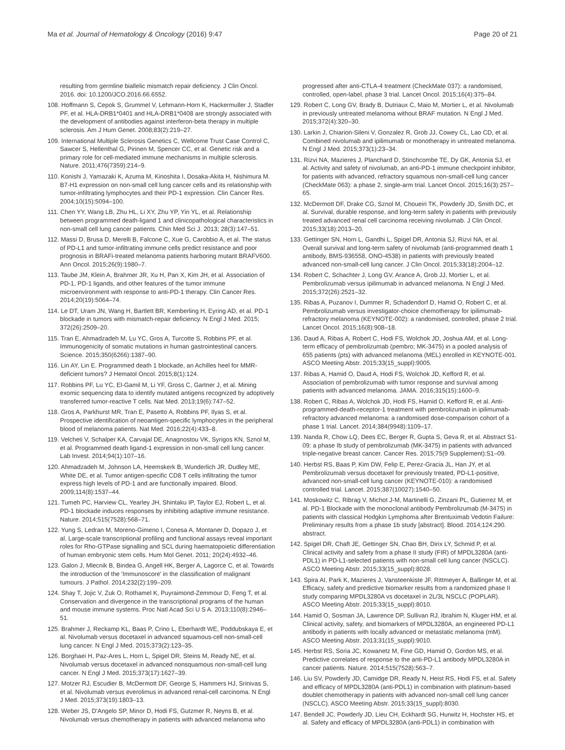Ma et al. Journal of Hematology & Oncology (2016) 9:47 Page 20 of 21
resulting from germline biallelic mismatch repair deficiency. J Clin Oncol. 2016. doi: 10.1200/JCO.2016.66.6552.
108. Hoffmann S, Cepok S, Grummel V, Lehmann-Horn K, Hackermuller J, Stadler PF, et al. HLA-DRB1*0401 and HLA-DRB1*0408 are strongly associated with the development of antibodies against interferon-beta therapy in multiple sclerosis. Am J Hum Genet. 2008;83(2):219–27.
109. International Multiple Sclerosis Genetics C, Wellcome Trust Case Control C, Sawcer S, Hellenthal G, Pirinen M, Spencer CC, et al. Genetic risk and a primary role for cell-mediated immune mechanisms in multiple sclerosis. Nature. 2011;476(7359):214–9.
110. Konishi J, Yamazaki K, Azuma M, Kinoshita I, Dosaka-Akita H, Nishimura M. B7-H1 expression on non-small cell lung cancer cells and its relationship with tumor-infiltrating lymphocytes and their PD-1 expression. Clin Cancer Res. 2004;10(15):5094–100.
111. Chen YY, Wang LB, Zhu HL, Li XY, Zhu YP, Yin YL, et al. Relationship between programmed death-ligand 1 and clinicopathological characteristics in non-small cell lung cancer patients. Chin Med Sci J. 2013; 28(3):147–51.
112. Massi D, Brusa D, Merelli B, Falcone C, Xue G, Carobbio A, et al. The status of PD-L1 and tumor-infiltrating immune cells predict resistance and poor prognosis in BRAFi-treated melanoma patients harboring mutant BRAFV600. Ann Oncol. 2015;26(9):1980–7.
113. Taube JM, Klein A, Brahmer JR, Xu H, Pan X, Kim JH, et al. Association of PD-1, PD-1 ligands, and other features of the tumor immune microenvironment with response to anti-PD-1 therapy. Clin Cancer Res. 2014;20(19):5064–74.
114. Le DT, Uram JN, Wang H, Bartlett BR, Kemberling H, Eyring AD, et al. PD-1 blockade in tumors with mismatch-repair deficiency. N Engl J Med. 2015; 372(26):2509–20.
115. Tran E, Ahmadzadeh M, Lu YC, Gros A, Turcotte S, Robbins PF, et al. Immunogenicity of somatic mutations in human gastrointestinal cancers. Science. 2015;350(6266):1387–90.
116. Lin AY, Lin E. Programmed death 1 blockade, an Achilles heel for MMR-deficient tumors? J Hematol Oncol. 2015;8(1):124.
117. Robbins PF, Lu YC, El-Gamil M, Li YF, Gross C, Gartner J, et al. Mining exomic sequencing data to identify mutated antigens recognized by adoptively transferred tumor-reactive T cells. Nat Med. 2013;19(6):747–52.
118. Gros A, Parkhurst MR, Tran E, Pasetto A, Robbins PF, Ilyas S, et al. Prospective identification of neoantigen-specific lymphocytes in the peripheral blood of melanoma patients. Nat Med. 2016;22(4):433–8.
119. Velcheti V, Schalper KA, Carvajal DE, Anagnostou VK, Syrigos KN, Sznol M, et al. Programmed death ligand-1 expression in non-small cell lung cancer. Lab Invest. 2014;94(1):107–16.
120. Ahmadzadeh M, Johnson LA, Heemskerk B, Wunderlich JR, Dudley ME, White DE, et al. Tumor antigen-specific CD8 T cells infiltrating the tumor express high levels of PD-1 and are functionally impaired. Blood. 2009;114(8):1537–44.
121. Tumeh PC, Harview CL, Yearley JH, Shintaku IP, Taylor EJ, Robert L, et al. PD-1 blockade induces responses by inhibiting adaptive immune resistance. Nature. 2014;515(7528):568–71.
122. Yung S, Ledran M, Moreno-Gimeno I, Conesa A, Montaner D, Dopazo J, et al. Large-scale transcriptional profiling and functional assays reveal important roles for Rho-GTPase signalling and SCL during haematopoietic differentiation of human embryonic stem cells. Hum Mol Genet. 2011; 20(24):4932–46.
123. Galon J, Mlecnik B, Bindea G, Angell HK, Berger A, Lagorce C, et al. Towards the introduction of the 'Immunoscore' in the classification of malignant tumours. J Pathol. 2014;232(2):199–209.
124. Shay T, Jojic V, Zuk O, Rothamel K, Puyraimond-Zemmour D, Feng T, et al. Conservation and divergence in the transcriptional programs of the human and mouse immune systems. Proc Natl Acad Sci U S A. 2013;110(8):2946–51.
125. Brahmer J, Reckamp KL, Baas P, Crino L, Eberhardt WE, Poddubskaya E, et al. Nivolumab versus docetaxel in advanced squamous-cell non-small-cell lung cancer. N Engl J Med. 2015;373(2):123–35.
126. Borghaei H, Paz-Ares L, Horn L, Spigel DR, Steins M, Ready NE, et al. Nivolumab versus docetaxel in advanced nonsquamous non-small-cell lung cancer. N Engl J Med. 2015;373(17):1627–39.
127. Motzer RJ, Escudier B, McDermott DF, George S, Hammers HJ, Srinivas S, et al. Nivolumab versus everolimus in advanced renal-cell carcinoma. N Engl J Med. 2015;373(19):1803–13.
128. Weber JS, D'Angelo SP, Minor D, Hodi FS, Gutzmer R, Neyns B, et al. Nivolumab versus chemotherapy in patients with advanced melanoma who
progressed after anti-CTLA-4 treatment (CheckMate 037): a randomised, controlled, open-label, phase 3 trial. Lancet Oncol. 2015;16(4):375–84.
129. Robert C, Long GV, Brady B, Dutriaux C, Maio M, Mortier L, et al. Nivolumab in previously untreated melanoma without BRAF mutation. N Engl J Med. 2015;372(4):320–30.
130. Larkin J, Chiarion-Sileni V, Gonzalez R, Grob JJ, Cowey CL, Lao CD, et al. Combined nivolumab and ipilimumab or monotherapy in untreated melanoma. N Engl J Med. 2015;373(1):23–34.
131. Rizvi NA, Mazieres J, Planchard D, Stinchcombe TE, Dy GK, Antonia SJ, et al. Activity and safety of nivolumab, an anti-PD-1 immune checkpoint inhibitor, for patients with advanced, refractory squamous non-small-cell lung cancer (CheckMate 063): a phase 2, single-arm trial. Lancet Oncol. 2015;16(3):257–65.
132. McDermott DF, Drake CG, Sznol M, Choueiri TK, Powderly JD, Smith DC, et al. Survival, durable response, and long-term safety in patients with previously treated advanced renal cell carcinoma receiving nivolumab. J Clin Oncol. 2015;33(18):2013–20.
133. Gettinger SN, Horn L, Gandhi L, Spigel DR, Antonia SJ, Rizvi NA, et al. Overall survival and long-term safety of nivolumab (anti-programmed death 1 antibody, BMS-936558, ONO-4538) in patients with previously treated advanced non-small-cell lung cancer. J Clin Oncol. 2015;33(18):2004–12.
134. Robert C, Schachter J, Long GV, Arance A, Grob JJ, Mortier L, et al. Pembrolizumab versus ipilimumab in advanced melanoma. N Engl J Med. 2015;372(26):2521–32.
135. Ribas A, Puzanov I, Dummer R, Schadendorf D, Hamid O, Robert C, et al. Pembrolizumab versus investigator-choice chemotherapy for ipilimumab-refractory melanoma (KEYNOTE-002): a randomised, controlled, phase 2 trial. Lancet Oncol. 2015;16(8):908–18.
136. Daud A, Ribas A, Robert C, Hodi FS, Wolchok JD, Joshua AM, et al. Long-term efficacy of pembrolizumab (pembro; MK-3475) in a pooled analysis of 655 patients (pts) with advanced melanoma (MEL) enrolled in KEYNOTE-001. ASCO Meeting Abstr. 2015;33(15_suppl):9005.
137. Ribas A, Hamid O, Daud A, Hodi FS, Wolchok JD, Kefford R, et al. Association of pembrolizumab with tumor response and survival among patients with advanced melanoma. JAMA. 2016;315(15):1600–9.
138. Robert C, Ribas A, Wolchok JD, Hodi FS, Hamid O, Kefford R, et al. Anti-programmed-death-receptor-1 treatment with pembrolizumab in ipilimumab-refractory advanced melanoma: a randomised dose-comparison cohort of a phase 1 trial. Lancet. 2014;384(9948):1109–17.
139. Nanda R, Chow LQ, Dees EC, Berger R, Gupta S, Geva R, et al. Abstract S1-09: a phase Ib study of pembrolizumab (MK-3475) in patients with advanced triple-negative breast cancer. Cancer Res. 2015;75(9 Supplement):S1–09.
140. Herbst RS, Baas P, Kim DW, Felip E, Perez-Gracia JL, Han JY, et al. Pembrolizumab versus docetaxel for previously treated, PD-L1-positive, advanced non-small-cell lung cancer (KEYNOTE-010): a randomised controlled trial. Lancet. 2015;387(10027):1540–50.
141. Moskowitz C, Ribrag V, Michot J-M, Martinelli G, Zinzani PL, Gutierrez M, et al. PD-1 Blockade with the monoclonal antibody Pembrolizumab (M-3475) in patients with classical Hodgkin Lymphoma after Brentuximab Vedotin Failure: Preliminary results from a phase 1b study [abstract]. Blood. 2014;124:290. abstract.
142. Spigel DR, Chaft JE, Gettinger SN, Chao BH, Dirix LY, Schmid P, et al. Clinical activity and safety from a phase II study (FIR) of MPDL3280A (anti-PDL1) in PD-L1-selected patients with non-small cell lung cancer (NSCLC). ASCO Meeting Abstr. 2015;33(15_suppl):8028.
143. Spira AI, Park K, Mazieres J, Vansteenkiste JF, Rittmeyer A, Ballinger M, et al. Efficacy, safety and predictive biomarker results from a randomized phase II study comparing MPDL3280A vs docetaxel in 2L/3L NSCLC (POPLAR). ASCO Meeting Abstr. 2015;33(15_suppl):8010.
144. Hamid O, Sosman JA, Lawrence DP, Sullivan RJ, Ibrahim N, Kluger HM, et al. Clinical activity, safety, and biomarkers of MPDL3280A, an engineered PD-L1 antibody in patients with locally advanced or metastatic melanoma (mM). ASCO Meeting Abstr. 2013;31(15_suppl):9010.
145. Herbst RS, Soria JC, Kowanetz M, Fine GD, Hamid O, Gordon MS, et al. Predictive correlates of response to the anti-PD-L1 antibody MPDL3280A in cancer patients. Nature. 2014;515(7528):563–7.
146. Liu SV, Powderly JD, Camidge DR, Ready N, Heist RS, Hodi FS, et al. Safety and efficacy of MPDL3280A (anti-PDL1) in combination with platinum-based doublet chemotherapy in patients with advanced non-small cell lung cancer (NSCLC). ASCO Meeting Abstr. 2015;33(15_suppl):8030.
147. Bendell JC, Powderly JD, Lieu CH, Eckhardt SG, Hurwitz H, Hochster HS, et al. Safety and efficacy of MPDL3280A (anti-PDL1) in combination with